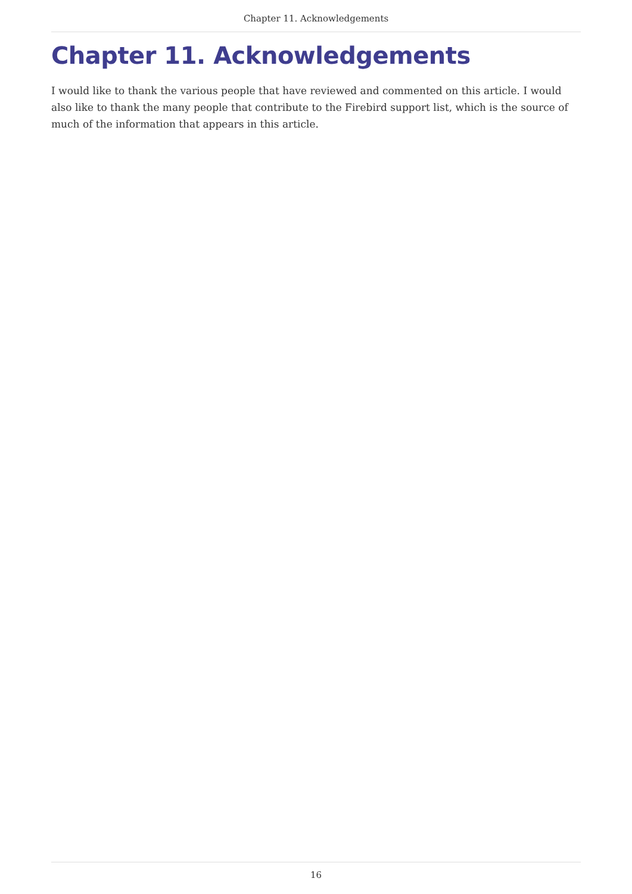Chapter 11. Acknowledgements
Chapter 11. Acknowledgements
I would like to thank the various people that have reviewed and commented on this article. I would also like to thank the many people that contribute to the Firebird support list, which is the source of much of the information that appears in this article.
16